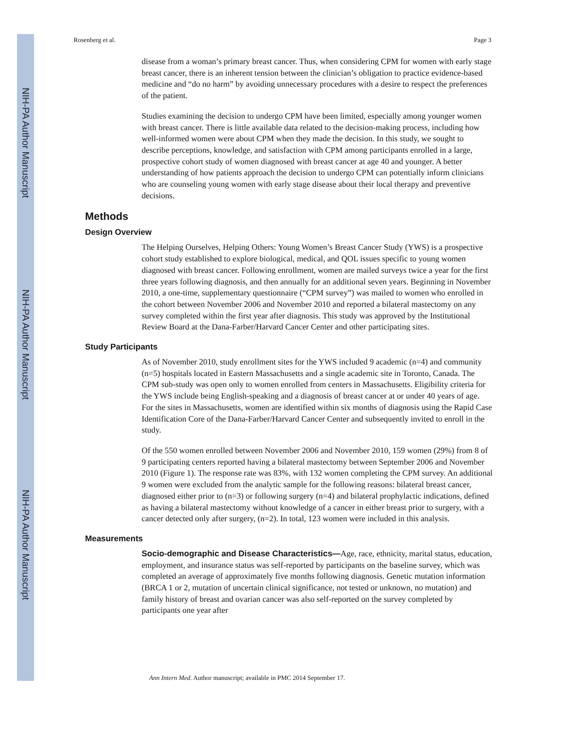NIH-PA Author Manuscript
NIH-PA Author Manuscript
NIH-PA Author Manuscript
Rosenberg et al. Page 3
disease from a woman’s primary breast cancer. Thus, when considering CPM for women with early stage breast cancer, there is an inherent tension between the clinician’s obligation to practice evidence-based medicine and “do no harm” by avoiding unnecessary procedures with a desire to respect the preferences of the patient.
Studies examining the decision to undergo CPM have been limited, especially among younger women with breast cancer. There is little available data related to the decision-making process, including how well-informed women were about CPM when they made the decision. In this study, we sought to describe perceptions, knowledge, and satisfaction with CPM among participants enrolled in a large, prospective cohort study of women diagnosed with breast cancer at age 40 and younger. A better understanding of how patients approach the decision to undergo CPM can potentially inform clinicians who are counseling young women with early stage disease about their local therapy and preventive decisions.
Methods
Design Overview
The Helping Ourselves, Helping Others: Young Women’s Breast Cancer Study (YWS) is a prospective cohort study established to explore biological, medical, and QOL issues specific to young women diagnosed with breast cancer. Following enrollment, women are mailed surveys twice a year for the first three years following diagnosis, and then annually for an additional seven years. Beginning in November 2010, a one-time, supplementary questionnaire (“CPM survey”) was mailed to women who enrolled in the cohort between November 2006 and November 2010 and reported a bilateral mastectomy on any survey completed within the first year after diagnosis. This study was approved by the Institutional Review Board at the Dana-Farber/Harvard Cancer Center and other participating sites.
Study Participants
As of November 2010, study enrollment sites for the YWS included 9 academic (n=4) and community (n=5) hospitals located in Eastern Massachusetts and a single academic site in Toronto, Canada. The CPM sub-study was open only to women enrolled from centers in Massachusetts. Eligibility criteria for the YWS include being English-speaking and a diagnosis of breast cancer at or under 40 years of age. For the sites in Massachusetts, women are identified within six months of diagnosis using the Rapid Case Identification Core of the Dana-Farber/Harvard Cancer Center and subsequently invited to enroll in the study.
Of the 550 women enrolled between November 2006 and November 2010, 159 women (29%) from 8 of 9 participating centers reported having a bilateral mastectomy between September 2006 and November 2010 (Figure 1). The response rate was 83%, with 132 women completing the CPM survey. An additional 9 women were excluded from the analytic sample for the following reasons: bilateral breast cancer, diagnosed either prior to (n=3) or following surgery (n=4) and bilateral prophylactic indications, defined as having a bilateral mastectomy without knowledge of a cancer in either breast prior to surgery, with a cancer detected only after surgery, (n=2). In total, 123 women were included in this analysis.
Measurements
Socio-demographic and Disease Characteristics—Age, race, ethnicity, marital status, education, employment, and insurance status was self-reported by participants on the baseline survey, which was completed an average of approximately five months following diagnosis. Genetic mutation information (BRCA 1 or 2, mutation of uncertain clinical significance, not tested or unknown, no mutation) and family history of breast and ovarian cancer was also self-reported on the survey completed by participants one year after
Ann Intern Med. Author manuscript; available in PMC 2014 September 17.